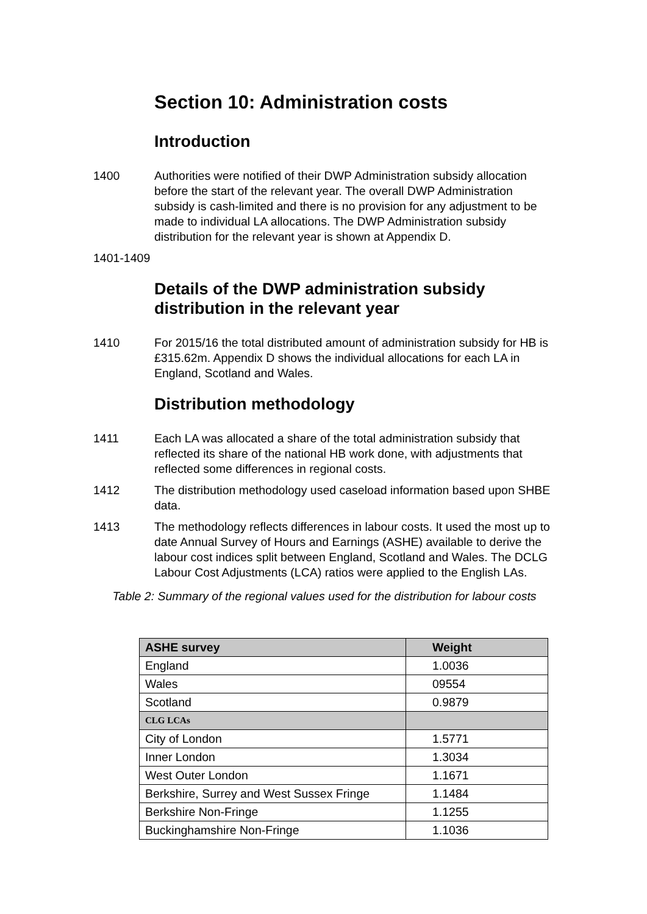Section 10: Administration costs
Introduction
1400 Authorities were notified of their DWP Administration subsidy allocation before the start of the relevant year. The overall DWP Administration subsidy is cash-limited and there is no provision for any adjustment to be made to individual LA allocations. The DWP Administration subsidy distribution for the relevant year is shown at Appendix D.
1401-1409
Details of the DWP administration subsidy distribution in the relevant year
1410 For 2015/16 the total distributed amount of administration subsidy for HB is £315.62m. Appendix D shows the individual allocations for each LA in England, Scotland and Wales.
Distribution methodology
1411 Each LA was allocated a share of the total administration subsidy that reflected its share of the national HB work done, with adjustments that reflected some differences in regional costs.
1412 The distribution methodology used caseload information based upon SHBE data.
1413 The methodology reflects differences in labour costs. It used the most up to date Annual Survey of Hours and Earnings (ASHE) available to derive the labour cost indices split between England, Scotland and Wales. The DCLG Labour Cost Adjustments (LCA) ratios were applied to the English LAs.
Table 2: Summary of the regional values used for the distribution for labour costs
| ASHE survey | Weight |
| --- | --- |
| England | 1.0036 |
| Wales | 09554 |
| Scotland | 0.9879 |
| CLG LCAs | |
| City of London | 1.5771 |
| Inner London | 1.3034 |
| West Outer London | 1.1671 |
| Berkshire, Surrey and West Sussex Fringe | 1.1484 |
| Berkshire Non-Fringe | 1.1255 |
| Buckinghamshire Non-Fringe | 1.1036 |